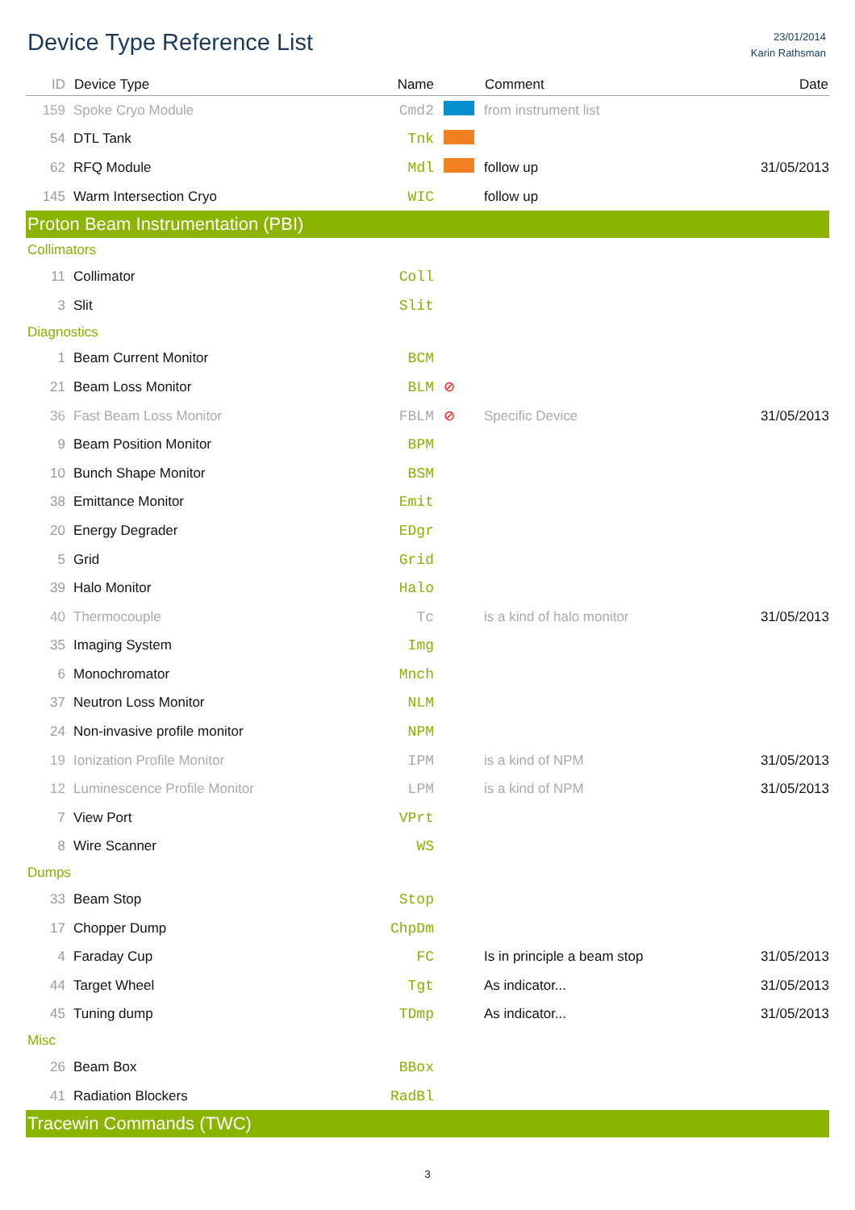Device Type Reference List
23/01/2014
Karin Rathsman
| ID | Device Type | Name | | Comment | Date |
| --- | --- | --- | --- | --- | --- |
| 159 | Spoke Cryo Module | Cmd2 | | from instrument list | |
| 54 | DTL Tank | Tnk | | | |
| 62 | RFQ Module | Mdl | | follow up | 31/05/2013 |
| 145 | Warm Intersection Cryo | WIC | | follow up | |
| Proton Beam Instrumentation (PBI) | | | | | |
| Collimators | | | | | |
| 11 | Collimator | Coll | | | |
| 3 | Slit | Slit | | | |
| Diagnostics | | | | | |
| 1 | Beam Current Monitor | BCM | | | |
| 21 | Beam Loss Monitor | BLM | ⊘ | | |
| 36 | Fast Beam Loss Monitor | FBLM | ⊘ | Specific Device | 31/05/2013 |
| 9 | Beam Position Monitor | BPM | | | |
| 10 | Bunch Shape Monitor | BSM | | | |
| 38 | Emittance Monitor | Emit | | | |
| 20 | Energy Degrader | EDgr | | | |
| 5 | Grid | Grid | | | |
| 39 | Halo Monitor | Halo | | | |
| 40 | Thermocouple | Tc | | is a kind of halo monitor | 31/05/2013 |
| 35 | Imaging System | Img | | | |
| 6 | Monochromator | Mnch | | | |
| 37 | Neutron Loss Monitor | NLM | | | |
| 24 | Non-invasive profile monitor | NPM | | | |
| 19 | Ionization Profile Monitor | IPM | | is a kind of NPM | 31/05/2013 |
| 12 | Luminescence Profile Monitor | LPM | | is a kind of NPM | 31/05/2013 |
| 7 | View Port | VPrt | | | |
| 8 | Wire Scanner | WS | | | |
| Dumps | | | | | |
| 33 | Beam Stop | Stop | | | |
| 17 | Chopper Dump | ChpDm | | | |
| 4 | Faraday Cup | FC | | Is in principle a beam stop | 31/05/2013 |
| 44 | Target Wheel | Tgt | | As indicator... | 31/05/2013 |
| 45 | Tuning dump | TDmp | | As indicator... | 31/05/2013 |
| Misc | | | | | |
| 26 | Beam Box | BBox | | | |
| 41 | Radiation Blockers | RadBl | | | |
| Tracewin Commands (TWC) | | | | | |
3